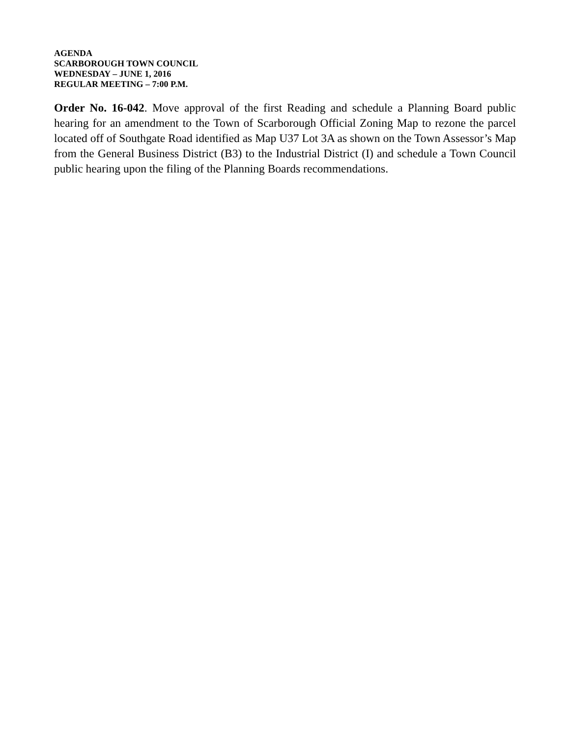AGENDA
SCARBOROUGH TOWN COUNCIL
WEDNESDAY – JUNE 1, 2016
REGULAR MEETING – 7:00 P.M.
Order No. 16-042. Move approval of the first Reading and schedule a Planning Board public hearing for an amendment to the Town of Scarborough Official Zoning Map to rezone the parcel located off of Southgate Road identified as Map U37 Lot 3A as shown on the Town Assessor’s Map from the General Business District (B3) to the Industrial District (I) and schedule a Town Council public hearing upon the filing of the Planning Boards recommendations.